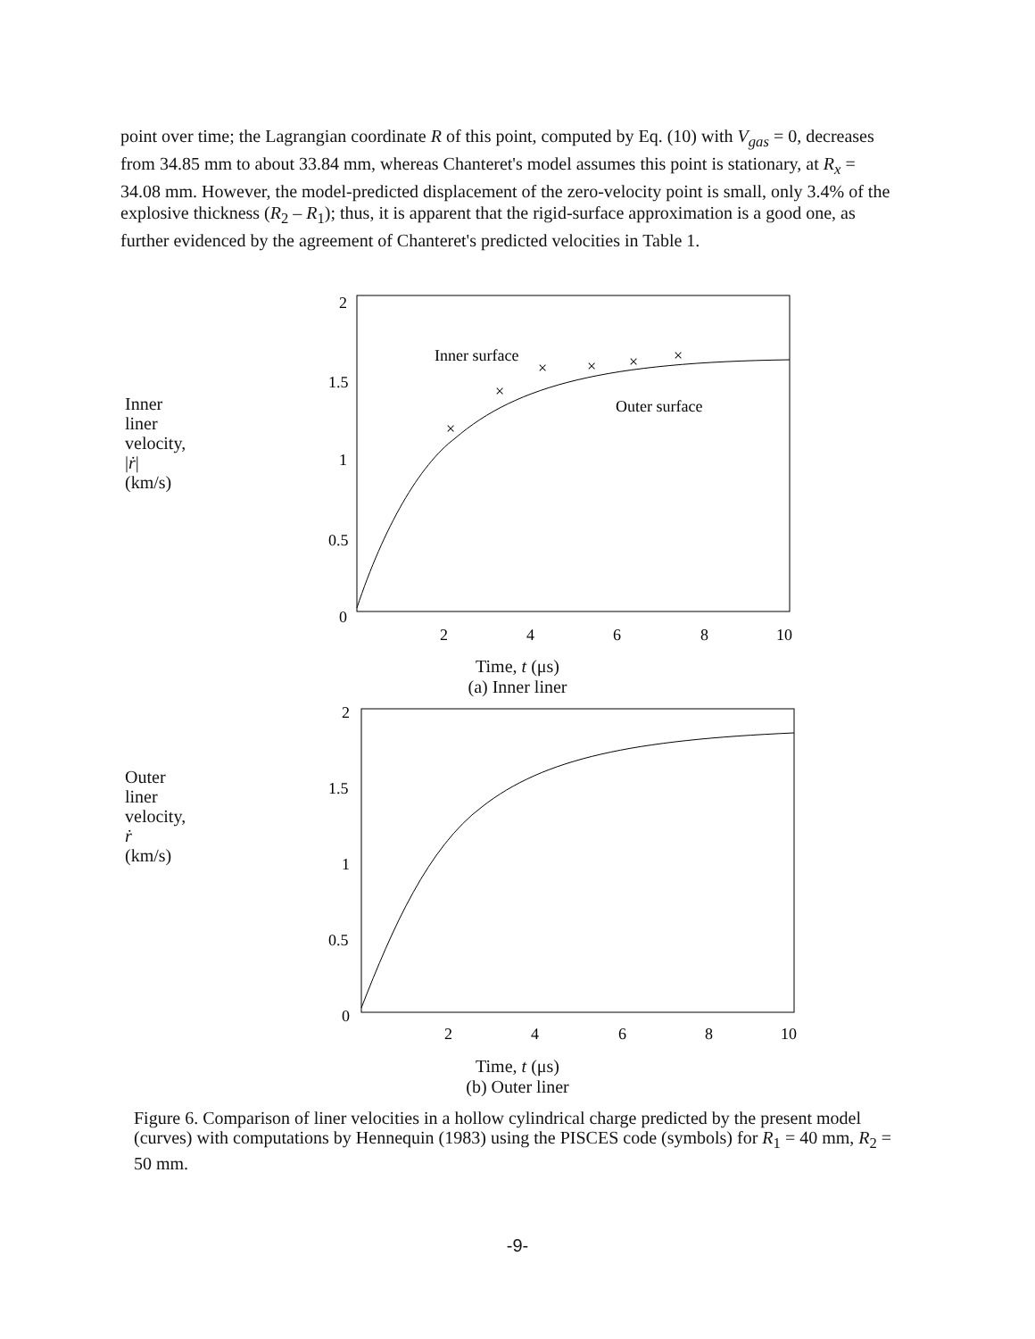point over time; the Lagrangian coordinate R of this point, computed by Eq. (10) with V<sub>gas</sub> = 0, decreases from 34.85 mm to about 33.84 mm, whereas Chanteret's model assumes this point is stationary, at R<sub>x</sub> = 34.08 mm. However, the model-predicted displacement of the zero-velocity point is small, only 3.4% of the explosive thickness (R<sub>2</sub> – R<sub>1</sub>); thus, it is apparent that the rigid-surface approximation is a good one, as further evidenced by the agreement of Chanteret's predicted velocities in Table 1.
Inner
liner
velocity,
|ṙ|
(km/s)
2
1.5
1
0.5
0
2
4
6
8
10
Inner surface
Outer surface
×
×
×
×
×
×
Time, t (μs)
(a) Inner liner
Outer
liner
velocity,
ṙ
(km/s)
2
1.5
1
0.5
0
2
4
6
8
10
Time, t (μs)
(b) Outer liner
Figure 6. Comparison of liner velocities in a hollow cylindrical charge predicted by the present model (curves) with computations by Hennequin (1983) using the PISCES code (symbols) for R<sub>1</sub> = 40 mm, R<sub>2</sub> = 50 mm.
-9-